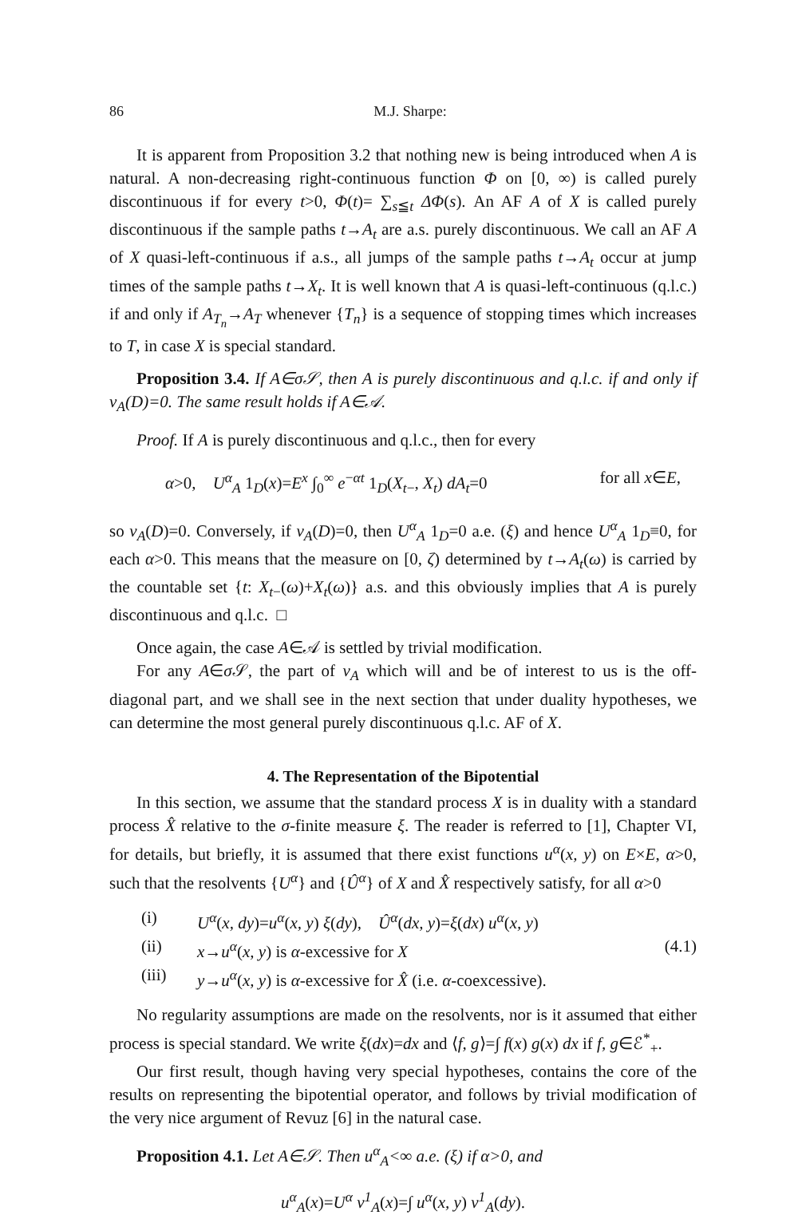86 M.J. Sharpe:
It is apparent from Proposition 3.2 that nothing new is being introduced when A is natural. A non-decreasing right-continuous function Φ on [0, ∞) is called purely discontinuous if for every t>0, Φ(t)= ∑<sub>s≦t</sub> ΔΦ(s). An AF A of X is called purely discontinuous if the sample paths t→A<sub>t</sub> are a.s. purely discontinuous. We call an AF A of X quasi-left-continuous if a.s., all jumps of the sample paths t→A<sub>t</sub> occur at jump times of the sample paths t→X<sub>t</sub>. It is well known that A is quasi-left-continuous (q.l.c.) if and only if A<sub>T<sub>n</sub></sub>→A<sub>T</sub> whenever {T<sub>n</sub>} is a sequence of stopping times which increases to T, in case X is special standard.
Proposition 3.4. If A∈σ𝒮, then A is purely discontinuous and q.l.c. if and only if ν<sub>A</sub>(D)=0. The same result holds if A∈𝒜.
Proof. If A is purely discontinuous and q.l.c., then for every
α>0, U<sup>α</sup><sub>A</sub> 1<sub>D</sub>(x)=E<sup>x</sup> ∫<sub>0</sub><sup>∞</sup> e<sup>−αt</sup> 1<sub>D</sub>(X<sub>t−</sub>, X<sub>t</sub>) dA<sub>t</sub>=0 for all x∈E,
so ν<sub>A</sub>(D)=0. Conversely, if ν<sub>A</sub>(D)=0, then U<sup>α</sup><sub>A</sub> 1<sub>D</sub>=0 a.e. (ξ) and hence U<sup>α</sup><sub>A</sub> 1<sub>D</sub>≡0, for each α>0. This means that the measure on [0, ζ) determined by t→A<sub>t</sub>(ω) is carried by the countable set {t: X<sub>t−</sub>(ω)+X<sub>t</sub>(ω)} a.s. and this obviously implies that A is purely discontinuous and q.l.c. □
Once again, the case A∈𝒜 is settled by trivial modification.
For any A∈σ 𝒮, the part of ν<sub>A</sub> which will and be of interest to us is the off-diagonal part, and we shall see in the next section that under duality hypotheses, we can determine the most general purely discontinuous q.l.c. AF of X.
4. The Representation of the Bipotential
In this section, we assume that the standard process X is in duality with a standard process X̂ relative to the σ-finite measure ξ. The reader is referred to [1], Chapter VI, for details, but briefly, it is assumed that there exist functions u<sup>α</sup>(x, y) on E×E, α>0, such that the resolvents {U<sup>α</sup>} and {Û<sup>α</sup>} of X and X̂ respectively satisfy, for all α>0
(i) U<sup>α</sup>(x, dy)=u<sup>α</sup>(x, y) ξ(dy), Û<sup>α</sup>(dx, y)=ξ(dx) u<sup>α</sup>(x, y)
(ii) x→u<sup>α</sup>(x, y) is α-excessive for X (4.1)
(iii) y→u<sup>α</sup>(x, y) is α-excessive for X̂ (i.e. α-coexcessive).
No regularity assumptions are made on the resolvents, nor is it assumed that either process is special standard. We write ξ(dx)=dx and ⟨f, g⟩=∫ f(x) g(x) dx if f, g∈ℰ<sup>*</sup><sub>+</sub>.
Our first result, though having very special hypotheses, contains the core of the results on representing the bipotential operator, and follows by trivial modification of the very nice argument of Revuz [6] in the natural case.
Proposition 4.1. Let A∈𝒮. Then u<sup>α</sup><sub>A</sub><∞ a.e. (ξ) if α>0, and
u<sup>α</sup><sub>A</sub>(x)=U<sup>α</sup> ν<sup>1</sup><sub>A</sub>(x)=∫ u<sup>α</sup>(x, y) ν<sup>1</sup><sub>A</sub>(dy).